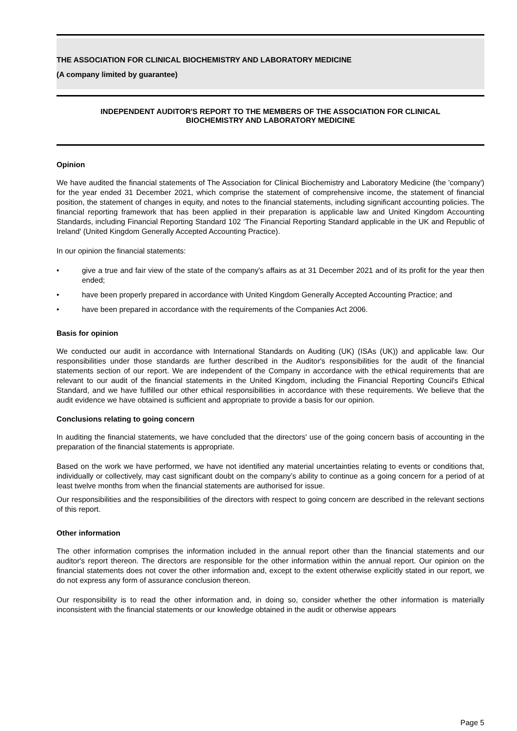THE ASSOCIATION FOR CLINICAL BIOCHEMISTRY AND LABORATORY MEDICINE
(A company limited by guarantee)
INDEPENDENT AUDITOR'S REPORT TO THE MEMBERS OF THE ASSOCIATION FOR CLINICAL
BIOCHEMISTRY AND LABORATORY MEDICINE
Opinion
We have audited the financial statements of The Association for Clinical Biochemistry and Laboratory Medicine (the 'company') for the year ended 31 December 2021, which comprise the statement of comprehensive income, the statement of financial position, the statement of changes in equity, and notes to the financial statements, including significant accounting policies. The financial reporting framework that has been applied in their preparation is applicable law and United Kingdom Accounting Standards, including Financial Reporting Standard 102 ‘The Financial Reporting Standard applicable in the UK and Republic of Ireland' (United Kingdom Generally Accepted Accounting Practice).
In our opinion the financial statements:
• give a true and fair view of the state of the company's affairs as at 31 December 2021 and of its profit for the year then ended;
• have been properly prepared in accordance with United Kingdom Generally Accepted Accounting Practice; and
• have been prepared in accordance with the requirements of the Companies Act 2006.
Basis for opinion
We conducted our audit in accordance with International Standards on Auditing (UK) (ISAs (UK)) and applicable law. Our responsibilities under those standards are further described in the Auditor's responsibilities for the audit of the financial statements section of our report. We are independent of the Company in accordance with the ethical requirements that are relevant to our audit of the financial statements in the United Kingdom, including the Financial Reporting Council's Ethical Standard, and we have fulfilled our other ethical responsibilities in accordance with these requirements. We believe that the audit evidence we have obtained is sufficient and appropriate to provide a basis for our opinion.
Conclusions relating to going concern
In auditing the financial statements, we have concluded that the directors' use of the going concern basis of accounting in the preparation of the financial statements is appropriate.
Based on the work we have performed, we have not identified any material uncertainties relating to events or conditions that, individually or collectively, may cast significant doubt on the company’s ability to continue as a going concern for a period of at least twelve months from when the financial statements are authorised for issue.
Our responsibilities and the responsibilities of the directors with respect to going concern are described in the relevant sections of this report.
Other information
The other information comprises the information included in the annual report other than the financial statements and our auditor's report thereon. The directors are responsible for the other information within the annual report. Our opinion on the financial statements does not cover the other information and, except to the extent otherwise explicitly stated in our report, we do not express any form of assurance conclusion thereon.
Our responsibility is to read the other information and, in doing so, consider whether the other information is materially inconsistent with the financial statements or our knowledge obtained in the audit or otherwise appears
Page 5